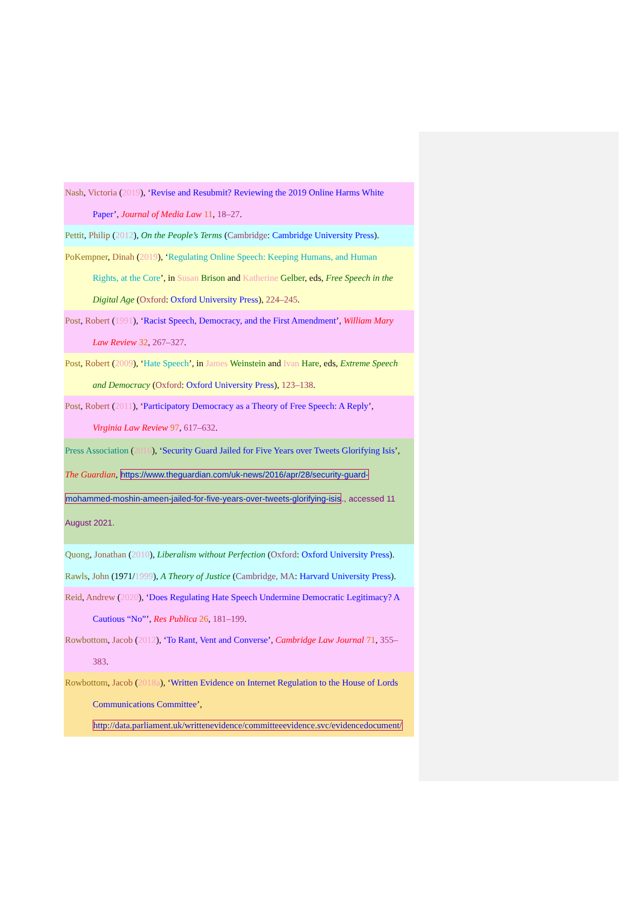Nash, Victoria (2019), ‘Revise and Resubmit? Reviewing the 2019 Online Harms White
Paper’, Journal of Media Law 11, 18–27.
Pettit, Philip (2012), On the People’s Terms (Cambridge: Cambridge University Press).
PoKempner, Dinah (2019), ‘Regulating Online Speech: Keeping Humans, and Human
Rights, at the Core’, in Susan Brison and Katherine Gelber, eds, Free Speech in the
Digital Age (Oxford: Oxford University Press), 224–245.
Post, Robert (1991), ‘Racist Speech, Democracy, and the First Amendment’, William Mary
Law Review 32, 267–327.
Post, Robert (2009), ‘Hate Speech’, in James Weinstein and Ivan Hare, eds, Extreme Speech
and Democracy (Oxford: Oxford University Press), 123–138.
Post, Robert (2011), ‘Participatory Democracy as a Theory of Free Speech: A Reply’,
Virginia Law Review 97, 617–632.
Press Association (2016), ‘Security Guard Jailed for Five Years over Tweets Glorifying Isis’,
The Guardian, https://www.theguardian.com/uk-news/2016/apr/28/security-guard-
mohammed-moshin-ameen-jailed-for-five-years-over-tweets-glorifying-isis., accessed 11
August 2021.
Quong, Jonathan (2010), Liberalism without Perfection (Oxford: Oxford University Press).
Rawls, John (1971/1999), A Theory of Justice (Cambridge, MA: Harvard University Press).
Reid, Andrew (2020), ‘Does Regulating Hate Speech Undermine Democratic Legitimacy? A
Cautious “No”’, Res Publica 26, 181–199.
Rowbottom, Jacob (2012), ‘To Rant, Vent and Converse’, Cambridge Law Journal 71, 355–
383.
Rowbottom, Jacob (2018a), ‘Written Evidence on Internet Regulation to the House of Lords
Communications Committee’,
http://data.parliament.uk/writtenevidence/committeeevidence.svc/evidencedocument/